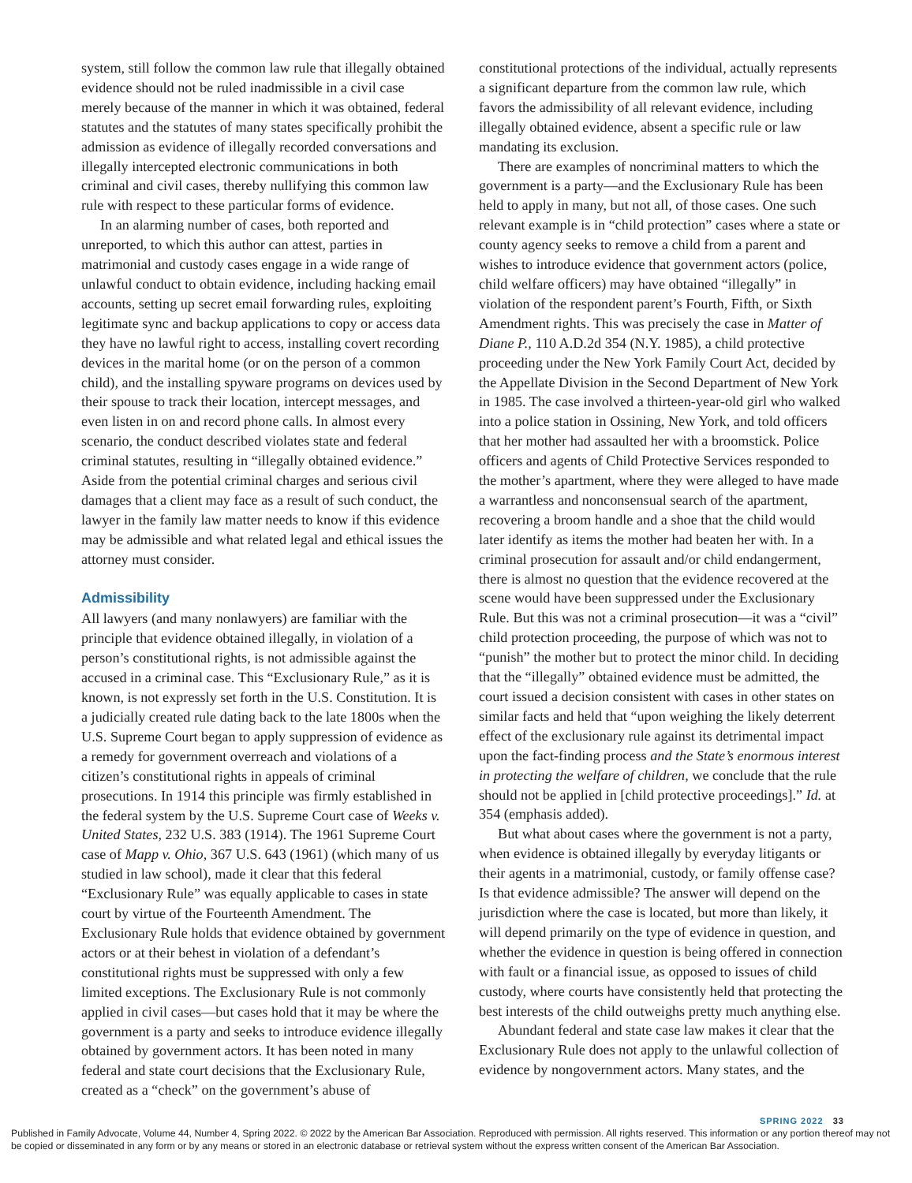system, still follow the common law rule that illegally obtained evidence should not be ruled inadmissible in a civil case merely because of the manner in which it was obtained, federal statutes and the statutes of many states specifically prohibit the admission as evidence of illegally recorded conversations and illegally intercepted electronic communications in both criminal and civil cases, thereby nullifying this common law rule with respect to these particular forms of evidence.
In an alarming number of cases, both reported and unreported, to which this author can attest, parties in matrimonial and custody cases engage in a wide range of unlawful conduct to obtain evidence, including hacking email accounts, setting up secret email forwarding rules, exploiting legitimate sync and backup applications to copy or access data they have no lawful right to access, installing covert recording devices in the marital home (or on the person of a common child), and the installing spyware programs on devices used by their spouse to track their location, intercept messages, and even listen in on and record phone calls. In almost every scenario, the conduct described violates state and federal criminal statutes, resulting in “illegally obtained evidence.” Aside from the potential criminal charges and serious civil damages that a client may face as a result of such conduct, the lawyer in the family law matter needs to know if this evidence may be admissible and what related legal and ethical issues the attorney must consider.
Admissibility
All lawyers (and many nonlawyers) are familiar with the principle that evidence obtained illegally, in violation of a person’s constitutional rights, is not admissible against the accused in a criminal case. This “Exclusionary Rule,” as it is known, is not expressly set forth in the U.S. Constitution. It is a judicially created rule dating back to the late 1800s when the U.S. Supreme Court began to apply suppression of evidence as a remedy for government overreach and violations of a citizen’s constitutional rights in appeals of criminal prosecutions. In 1914 this principle was firmly established in the federal system by the U.S. Supreme Court case of Weeks v. United States, 232 U.S. 383 (1914). The 1961 Supreme Court case of Mapp v. Ohio, 367 U.S. 643 (1961) (which many of us studied in law school), made it clear that this federal “Exclusionary Rule” was equally applicable to cases in state court by virtue of the Fourteenth Amendment. The Exclusionary Rule holds that evidence obtained by government actors or at their behest in violation of a defendant’s constitutional rights must be suppressed with only a few limited exceptions. The Exclusionary Rule is not commonly applied in civil cases—but cases hold that it may be where the government is a party and seeks to introduce evidence illegally obtained by government actors. It has been noted in many federal and state court decisions that the Exclusionary Rule, created as a “check” on the government’s abuse of
constitutional protections of the individual, actually represents a significant departure from the common law rule, which favors the admissibility of all relevant evidence, including illegally obtained evidence, absent a specific rule or law mandating its exclusion.
There are examples of noncriminal matters to which the government is a party—and the Exclusionary Rule has been held to apply in many, but not all, of those cases. One such relevant example is in “child protection” cases where a state or county agency seeks to remove a child from a parent and wishes to introduce evidence that government actors (police, child welfare officers) may have obtained “illegally” in violation of the respondent parent’s Fourth, Fifth, or Sixth Amendment rights. This was precisely the case in Matter of Diane P., 110 A.D.2d 354 (N.Y. 1985), a child protective proceeding under the New York Family Court Act, decided by the Appellate Division in the Second Department of New York in 1985. The case involved a thirteen-year-old girl who walked into a police station in Ossining, New York, and told officers that her mother had assaulted her with a broomstick. Police officers and agents of Child Protective Services responded to the mother’s apartment, where they were alleged to have made a warrantless and nonconsensual search of the apartment, recovering a broom handle and a shoe that the child would later identify as items the mother had beaten her with. In a criminal prosecution for assault and/or child endangerment, there is almost no question that the evidence recovered at the scene would have been suppressed under the Exclusionary Rule. But this was not a criminal prosecution—it was a “civil” child protection proceeding, the purpose of which was not to “punish” the mother but to protect the minor child. In deciding that the “illegally” obtained evidence must be admitted, the court issued a decision consistent with cases in other states on similar facts and held that “upon weighing the likely deterrent effect of the exclusionary rule against its detrimental impact upon the fact-finding process and the State’s enormous interest in protecting the welfare of children, we conclude that the rule should not be applied in [child protective proceedings].” Id. at 354 (emphasis added).
But what about cases where the government is not a party, when evidence is obtained illegally by everyday litigants or their agents in a matrimonial, custody, or family offense case? Is that evidence admissible? The answer will depend on the jurisdiction where the case is located, but more than likely, it will depend primarily on the type of evidence in question, and whether the evidence in question is being offered in connection with fault or a financial issue, as opposed to issues of child custody, where courts have consistently held that protecting the best interests of the child outweighs pretty much anything else.
Abundant federal and state case law makes it clear that the Exclusionary Rule does not apply to the unlawful collection of evidence by nongovernment actors. Many states, and the
SPRING 2022 33
Published in Family Advocate, Volume 44, Number 4, Spring 2022. © 2022 by the American Bar Association. Reproduced with permission. All rights reserved. This information or any portion thereof may not be copied or disseminated in any form or by any means or stored in an electronic database or retrieval system without the express written consent of the American Bar Association.